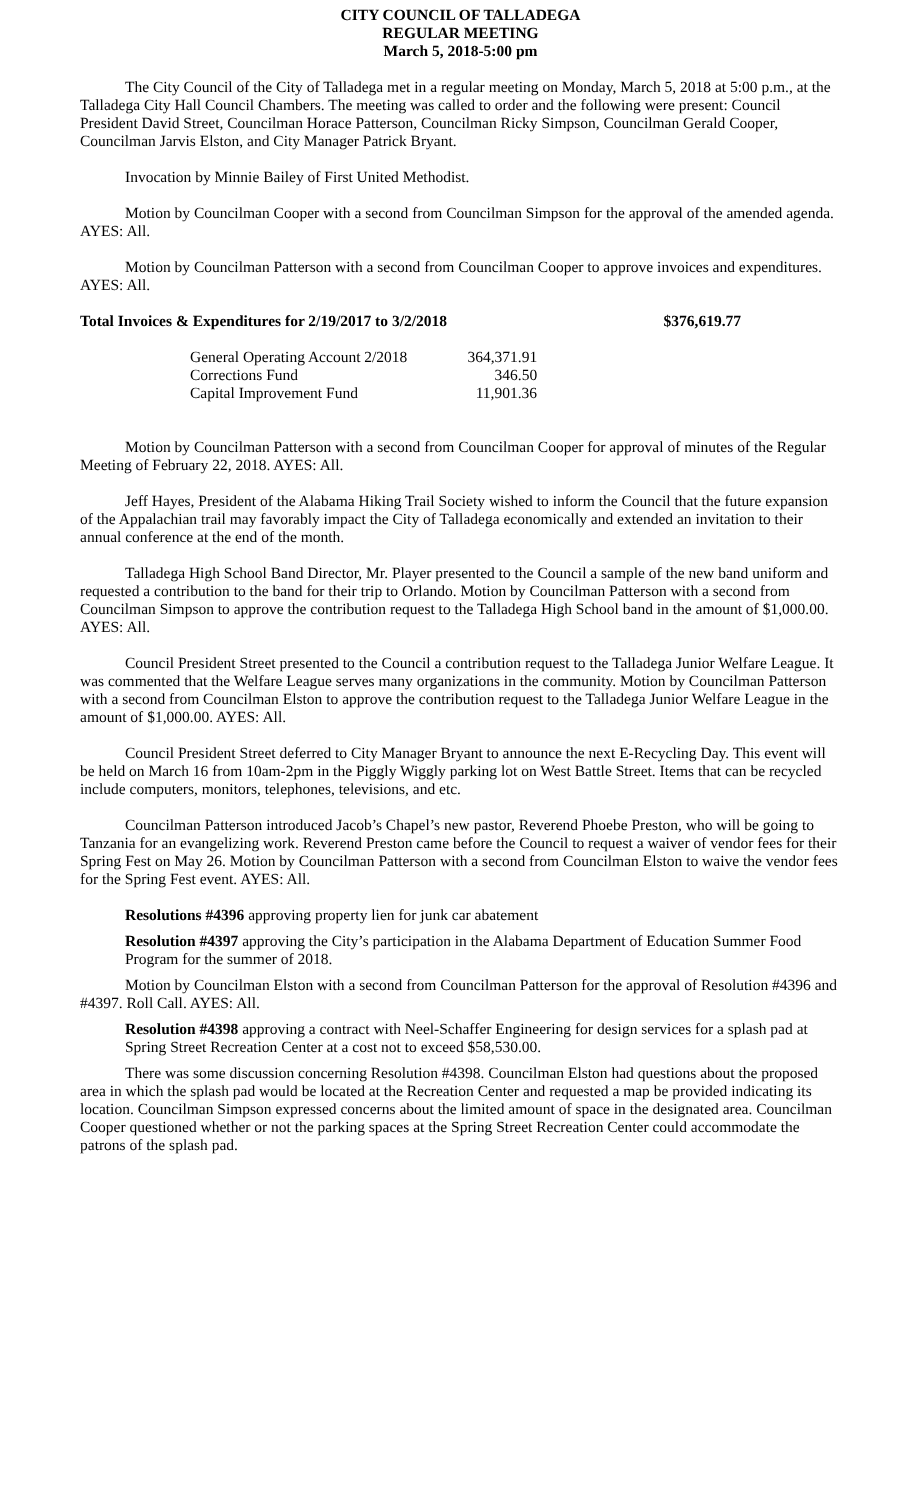CITY COUNCIL OF TALLADEGA
REGULAR MEETING
March 5, 2018-5:00 pm
The City Council of the City of Talladega met in a regular meeting on Monday, March 5, 2018 at 5:00 p.m., at the Talladega City Hall Council Chambers. The meeting was called to order and the following were present: Council President David Street, Councilman Horace Patterson, Councilman Ricky Simpson, Councilman Gerald Cooper, Councilman Jarvis Elston, and City Manager Patrick Bryant.
Invocation by Minnie Bailey of First United Methodist.
Motion by Councilman Cooper with a second from Councilman Simpson for the approval of the amended agenda. AYES: All.
Motion by Councilman Patterson with a second from Councilman Cooper to approve invoices and expenditures. AYES: All.
Total Invoices & Expenditures for 2/19/2017 to 3/2/2018 $376,619.77
| General Operating Account 2/2018 | 364,371.91 |
| Corrections Fund | 346.50 |
| Capital Improvement Fund | 11,901.36 |
Motion by Councilman Patterson with a second from Councilman Cooper for approval of minutes of the Regular Meeting of February 22, 2018. AYES: All.
Jeff Hayes, President of the Alabama Hiking Trail Society wished to inform the Council that the future expansion of the Appalachian trail may favorably impact the City of Talladega economically and extended an invitation to their annual conference at the end of the month.
Talladega High School Band Director, Mr. Player presented to the Council a sample of the new band uniform and requested a contribution to the band for their trip to Orlando. Motion by Councilman Patterson with a second from Councilman Simpson to approve the contribution request to the Talladega High School band in the amount of $1,000.00. AYES: All.
Council President Street presented to the Council a contribution request to the Talladega Junior Welfare League. It was commented that the Welfare League serves many organizations in the community. Motion by Councilman Patterson with a second from Councilman Elston to approve the contribution request to the Talladega Junior Welfare League in the amount of $1,000.00. AYES: All.
Council President Street deferred to City Manager Bryant to announce the next E-Recycling Day. This event will be held on March 16 from 10am-2pm in the Piggly Wiggly parking lot on West Battle Street. Items that can be recycled include computers, monitors, telephones, televisions, and etc.
Councilman Patterson introduced Jacob’s Chapel’s new pastor, Reverend Phoebe Preston, who will be going to Tanzania for an evangelizing work. Reverend Preston came before the Council to request a waiver of vendor fees for their Spring Fest on May 26. Motion by Councilman Patterson with a second from Councilman Elston to waive the vendor fees for the Spring Fest event. AYES: All.
Resolutions #4396 approving property lien for junk car abatement
Resolution #4397 approving the City’s participation in the Alabama Department of Education Summer Food Program for the summer of 2018.
Motion by Councilman Elston with a second from Councilman Patterson for the approval of Resolution #4396 and #4397. Roll Call. AYES: All.
Resolution #4398 approving a contract with Neel-Schaffer Engineering for design services for a splash pad at Spring Street Recreation Center at a cost not to exceed $58,530.00.
There was some discussion concerning Resolution #4398. Councilman Elston had questions about the proposed area in which the splash pad would be located at the Recreation Center and requested a map be provided indicating its location. Councilman Simpson expressed concerns about the limited amount of space in the designated area. Councilman Cooper questioned whether or not the parking spaces at the Spring Street Recreation Center could accommodate the patrons of the splash pad.